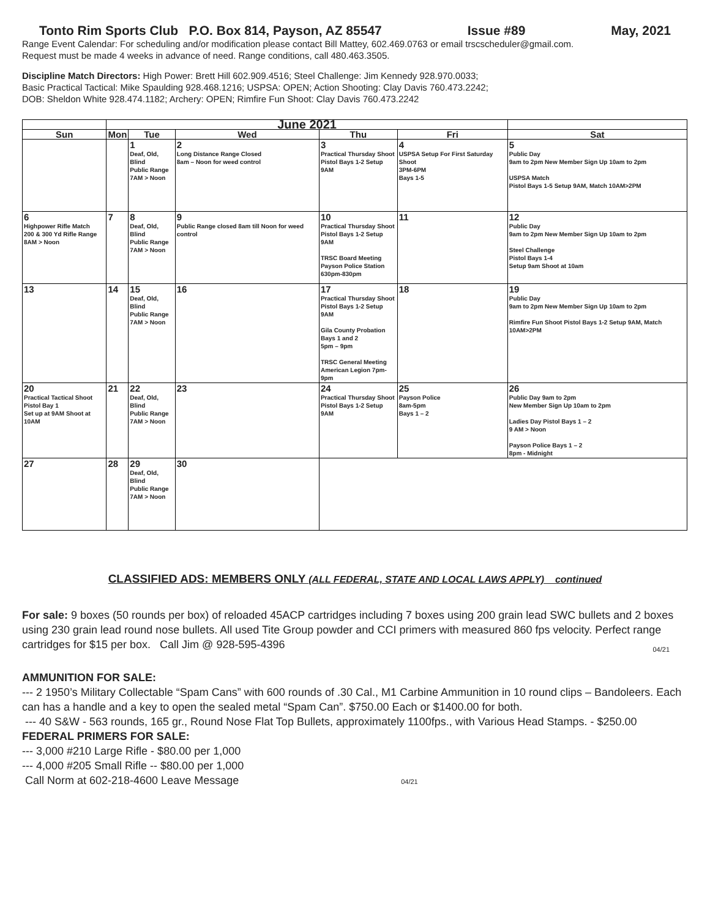Tonto Rim Sports Club P.O. Box 814, Payson, AZ 85547 Issue #89 May, 2021
Range Event Calendar: For scheduling and/or modification please contact Bill Mattey, 602.469.0763 or email trscscheduler@gmail.com.
Request must be made 4 weeks in advance of need. Range conditions, call 480.463.3505.
Discipline Match Directors: High Power: Brett Hill 602.909.4516; Steel Challenge: Jim Kennedy 928.970.0033;
Basic Practical Tactical: Mike Spaulding 928.468.1216; USPSA: OPEN; Action Shooting: Clay Davis 760.473.2242;
DOB: Sheldon White 928.474.1182; Archery: OPEN; Rimfire Fun Shoot: Clay Davis 760.473.2242
| | June 2021 | | | | | |
| --- | --- | --- | --- | --- | --- | --- |
| Sun | Mon | Tue | Wed | Thu | Fri | Sat |
| | | 1 Deaf, Old, Blind Public Range 7AM > Noon | 2 Long Distance Range Closed 8am – Noon for weed control | 3 Practical Thursday Shoot Pistol Bays 1-2 Setup 9AM | 4 USPSA Setup For First Saturday Shoot 3PM-6PM Bays 1-5 | 5 Public Day 9am to 2pm New Member Sign Up 10am to 2pm USPSA Match Pistol Bays 1-5 Setup 9AM, Match 10AM>2PM |
| 6 Highpower Rifle Match 200 & 300 Yd Rifle Range 8AM > Noon | 7 | 8 Deaf, Old, Blind Public Range 7AM > Noon | 9 Public Range closed 8am till Noon for weed control | 10 Practical Thursday Shoot Pistol Bays 1-2 Setup 9AM TRSC Board Meeting Payson Police Station 630pm-830pm | 11 | 12 Public Day 9am to 2pm New Member Sign Up 10am to 2pm Steel Challenge Pistol Bays 1-4 Setup 9am Shoot at 10am |
| 13 | 14 | 15 Deaf, Old, Blind Public Range 7AM > Noon | 16 | 17 Practical Thursday Shoot Pistol Bays 1-2 Setup 9AM Gila County Probation Bays 1 and 2 5pm – 9pm TRSC General Meeting American Legion 7pm-9pm | 18 | 19 Public Day 9am to 2pm New Member Sign Up 10am to 2pm Rimfire Fun Shoot Pistol Bays 1-2 Setup 9AM, Match 10AM>2PM |
| 20 Practical Tactical Shoot Pistol Bay 1 Set up at 9AM Shoot at 10AM | 21 | 22 Deaf, Old, Blind Public Range 7AM > Noon | 23 | 24 Practical Thursday Shoot Pistol Bays 1-2 Setup 9AM | 25 Payson Police 8am-5pm Bays 1 – 2 | 26 Public Day 9am to 2pm New Member Sign Up 10am to 2pm Ladies Day Pistol Bays 1 – 2 9 AM > Noon Payson Police Bays 1 – 2 8pm - Midnight |
| 27 | 28 | 29 Deaf, Old, Blind Public Range 7AM > Noon | 30 | | | |
CLASSIFIED ADS: MEMBERS ONLY (ALL FEDERAL, STATE AND LOCAL LAWS APPLY) continued
For sale: 9 boxes (50 rounds per box) of reloaded 45ACP cartridges including 7 boxes using 200 grain lead SWC bullets and 2 boxes using 230 grain lead round nose bullets. All used Tite Group powder and CCI primers with measured 860 fps velocity. Perfect range cartridges for $15 per box. Call Jim @ 928-595-4396 04/21
AMMUNITION FOR SALE:
--- 2 1950’s Military Collectable “Spam Cans” with 600 rounds of .30 Cal., M1 Carbine Ammunition in 10 round clips – Bandoleers. Each can has a handle and a key to open the sealed metal “Spam Can”. $750.00 Each or $1400.00 for both.
--- 40 S&W - 563 rounds, 165 gr., Round Nose Flat Top Bullets, approximately 1100fps., with Various Head Stamps. - $250.00
FEDERAL PRIMERS FOR SALE:
--- 3,000 #210 Large Rifle - $80.00 per 1,000
--- 4,000 #205 Small Rifle -- $80.00 per 1,000
Call Norm at 602-218-4600 Leave Message 04/21